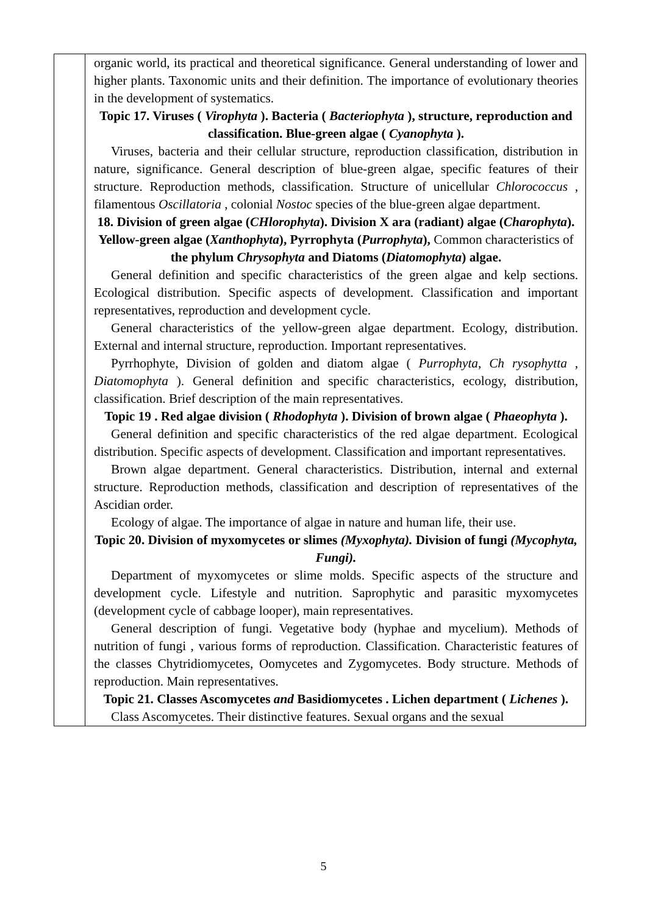| | organic world, its practical and theoretical significance. General understanding of lower and higher plants. Taxonomic units and their definition. The importance of evolutionary theories in the development of systematics. Topic 17. Viruses ( Virophyta ). Bacteria ( Bacteriophyta ), structure, reproduction and classification. Blue-green algae ( Cyanophyta ). Viruses, bacteria and their cellular structure, reproduction classification, distribution in nature, significance. General description of blue-green algae, specific features of their structure. Reproduction methods, classification. Structure of unicellular Chlorococcus , filamentous Oscillatoria , colonial Nostoc species of the blue-green algae department. 18. Division of green algae ( CHlorophyta ). Division X ara (radiant) algae ( Charophyta ). Yellow-green algae ( Xanthophyta ), Pyrrophyta ( Purrophyta ), Common characteristics of the phylum Chrysophyta and Diatoms ( Diatomophyta ) algae. General definition and specific characteristics of the green algae and kelp sections. Ecological distribution. Specific aspects of development. Classification and important representatives, reproduction and development cycle. General characteristics of the yellow-green algae department. Ecology, distribution. External and internal structure, reproduction. Important representatives. Pyrrhophyte, Division of golden and diatom algae ( Purrophyta, Ch rysophytta , Diatomophyta ). General definition and specific characteristics, ecology, distribution, classification. Brief description of the main representatives. Topic 19 . Red algae division ( Rhodophyta ). Division of brown algae ( Phaeophyta ). General definition and specific characteristics of the red algae department. Ecological distribution. Specific aspects of development. Classification and important representatives. Brown algae department. General characteristics. Distribution, internal and external structure. Reproduction methods, classification and description of representatives of the Ascidian order. Ecology of algae. The importance of algae in nature and human life, their use. Topic 20. Division of myxomycetes or slimes (Myxophyta). Division of fungi (Mycophyta, Fungi). Department of myxomycetes or slime molds. Specific aspects of the structure and development cycle. Lifestyle and nutrition. Saprophytic and parasitic myxomycetes (development cycle of cabbage looper), main representatives. General description of fungi. Vegetative body (hyphae and mycelium). Methods of nutrition of fungi , various forms of reproduction. Classification. Characteristic features of the classes Chytridiomycetes, Oomycetes and Zygomycetes. Body structure. Methods of reproduction. Main representatives. Topic 21. Classes Ascomycetes and Basidiomycetes . Lichen department ( Lichenes ). Class Ascomycetes. Their distinctive features. Sexual organs and the sexual |
5